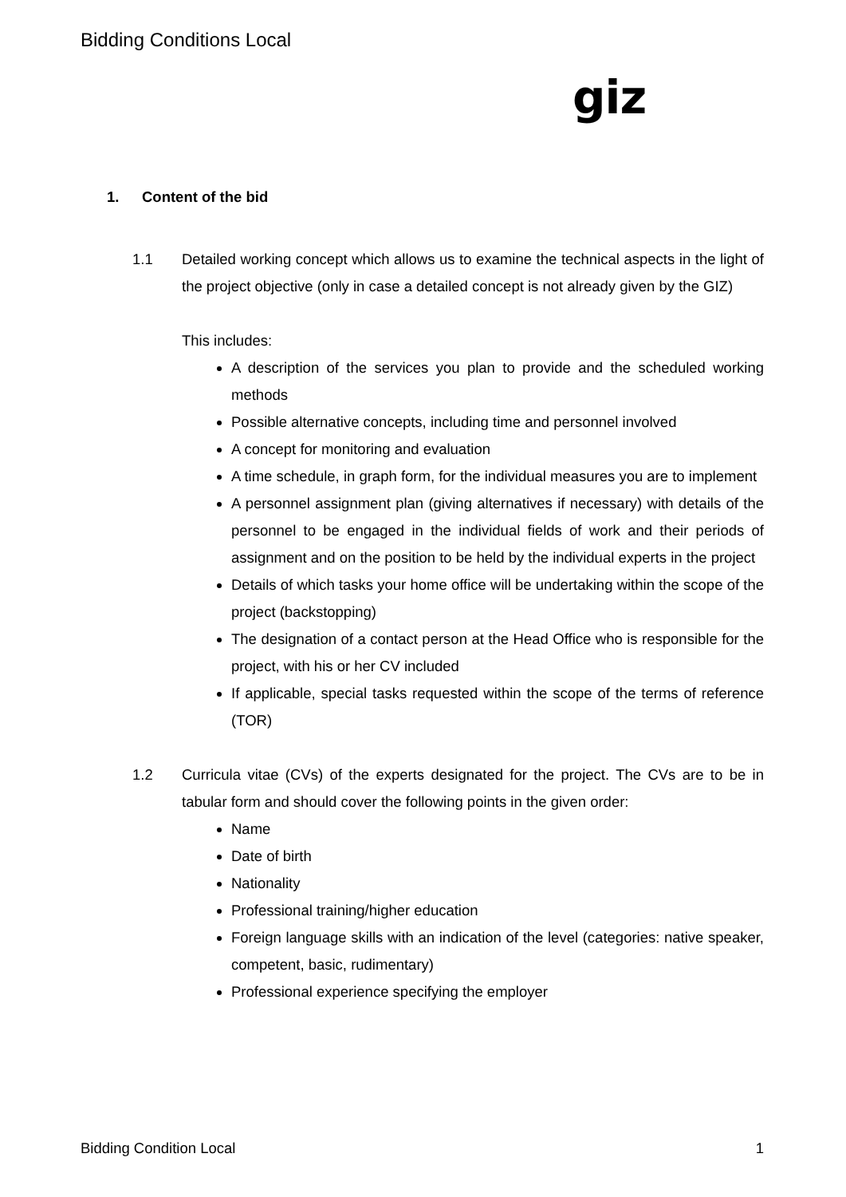Bidding Conditions Local
giz
1. Content of the bid
1.1 Detailed working concept which allows us to examine the technical aspects in the light of the project objective (only in case a detailed concept is not already given by the GIZ)
This includes:
A description of the services you plan to provide and the scheduled working methods
Possible alternative concepts, including time and personnel involved
A concept for monitoring and evaluation
A time schedule, in graph form, for the individual measures you are to implement
A personnel assignment plan (giving alternatives if necessary) with details of the personnel to be engaged in the individual fields of work and their periods of assignment and on the position to be held by the individual experts in the project
Details of which tasks your home office will be undertaking within the scope of the project (backstopping)
The designation of a contact person at the Head Office who is responsible for the project, with his or her CV included
If applicable, special tasks requested within the scope of the terms of reference (TOR)
1.2 Curricula vitae (CVs) of the experts designated for the project. The CVs are to be in tabular form and should cover the following points in the given order:
Name
Date of birth
Nationality
Professional training/higher education
Foreign language skills with an indication of the level (categories: native speaker, competent, basic, rudimentary)
Professional experience specifying the employer
Bidding Condition Local 1